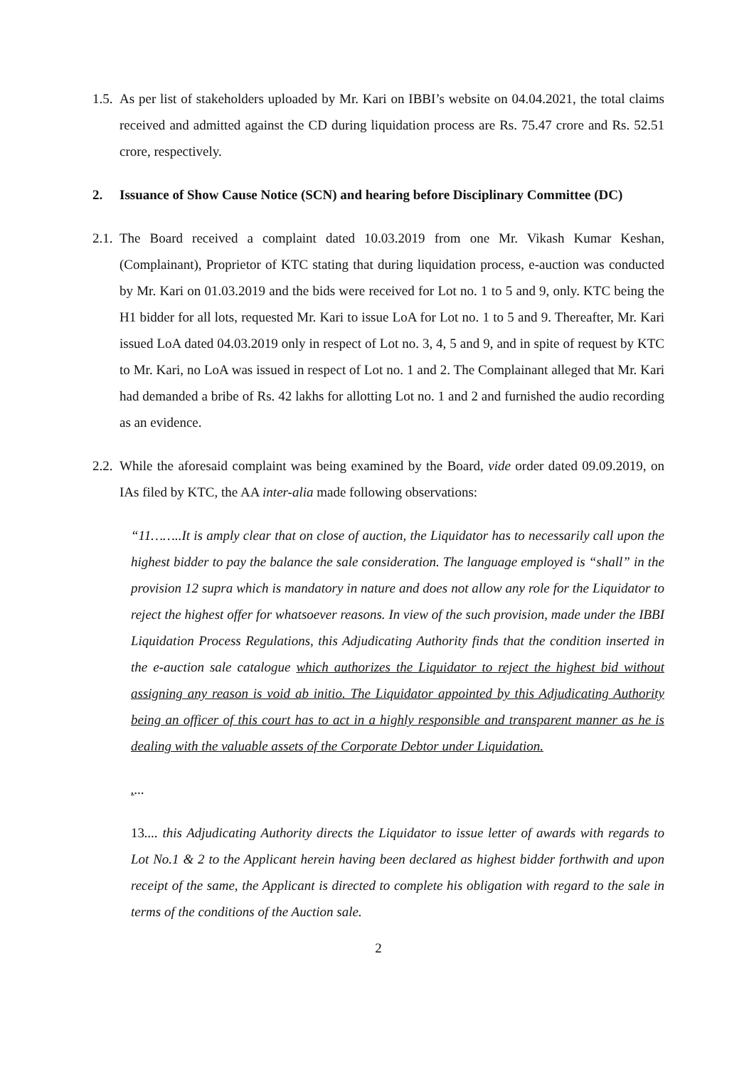1.5. As per list of stakeholders uploaded by Mr. Kari on IBBI’s website on 04.04.2021, the total claims received and admitted against the CD during liquidation process are Rs. 75.47 crore and Rs. 52.51 crore, respectively.
2. Issuance of Show Cause Notice (SCN) and hearing before Disciplinary Committee (DC)
2.1. The Board received a complaint dated 10.03.2019 from one Mr. Vikash Kumar Keshan, (Complainant), Proprietor of KTC stating that during liquidation process, e-auction was conducted by Mr. Kari on 01.03.2019 and the bids were received for Lot no. 1 to 5 and 9, only. KTC being the H1 bidder for all lots, requested Mr. Kari to issue LoA for Lot no. 1 to 5 and 9. Thereafter, Mr. Kari issued LoA dated 04.03.2019 only in respect of Lot no. 3, 4, 5 and 9, and in spite of request by KTC to Mr. Kari, no LoA was issued in respect of Lot no. 1 and 2. The Complainant alleged that Mr. Kari had demanded a bribe of Rs. 42 lakhs for allotting Lot no. 1 and 2 and furnished the audio recording as an evidence.
2.2. While the aforesaid complaint was being examined by the Board, vide order dated 09.09.2019, on IAs filed by KTC, the AA inter-alia made following observations:
“11……..It is amply clear that on close of auction, the Liquidator has to necessarily call upon the highest bidder to pay the balance the sale consideration. The language employed is “shall” in the provision 12 supra which is mandatory in nature and does not allow any role for the Liquidator to reject the highest offer for whatsoever reasons. In view of the such provision, made under the IBBI Liquidation Process Regulations, this Adjudicating Authority finds that the condition inserted in the e-auction sale catalogue which authorizes the Liquidator to reject the highest bid without assigning any reason is void ab initio. The Liquidator appointed by this Adjudicating Authority being an officer of this court has to act in a highly responsible and transparent manner as he is dealing with the valuable assets of the Corporate Debtor under Liquidation.
....
13.... this Adjudicating Authority directs the Liquidator to issue letter of awards with regards to Lot No.1 & 2 to the Applicant herein having been declared as highest bidder forthwith and upon receipt of the same, the Applicant is directed to complete his obligation with regard to the sale in terms of the conditions of the Auction sale.
2